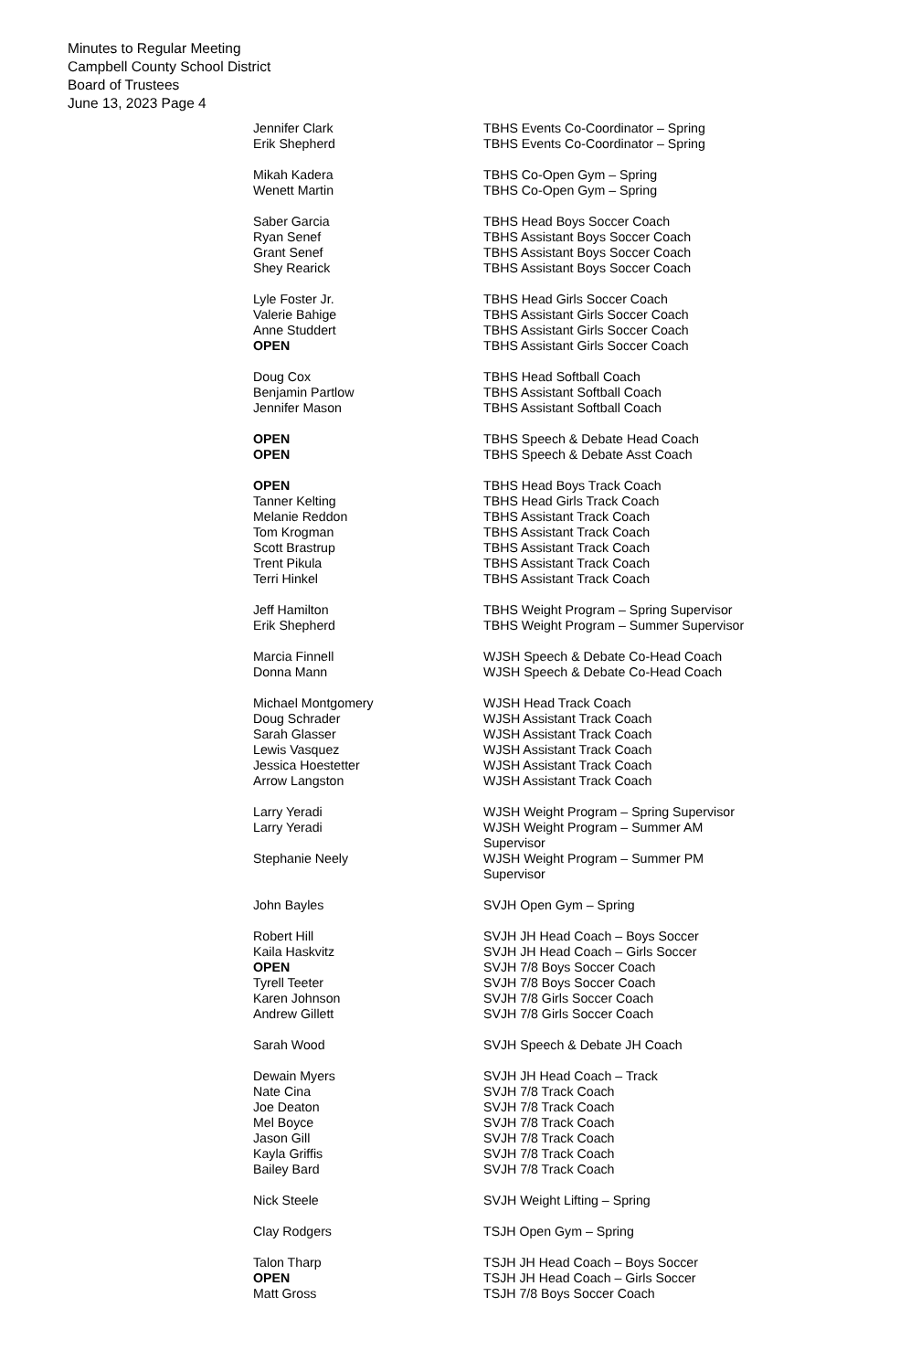Minutes to Regular Meeting
Campbell County School District
Board of Trustees
June 13, 2023 Page 4
| Jennifer Clark | TBHS Events Co-Coordinator – Spring |
| Erik Shepherd | TBHS Events Co-Coordinator – Spring |
| Mikah Kadera | TBHS Co-Open Gym – Spring |
| Wenett Martin | TBHS Co-Open Gym – Spring |
| Saber Garcia | TBHS Head Boys Soccer Coach |
| Ryan Senef | TBHS Assistant Boys Soccer Coach |
| Grant Senef | TBHS Assistant Boys Soccer Coach |
| Shey Rearick | TBHS Assistant Boys Soccer Coach |
| Lyle Foster Jr. | TBHS Head Girls Soccer Coach |
| Valerie Bahige | TBHS Assistant Girls Soccer Coach |
| Anne Studdert | TBHS Assistant Girls Soccer Coach |
| OPEN | TBHS Assistant Girls Soccer Coach |
| Doug Cox | TBHS Head Softball Coach |
| Benjamin Partlow | TBHS Assistant Softball Coach |
| Jennifer Mason | TBHS Assistant Softball Coach |
| OPEN | TBHS Speech & Debate Head Coach |
| OPEN | TBHS Speech & Debate Asst Coach |
| OPEN | TBHS Head Boys Track Coach |
| Tanner Kelting | TBHS Head Girls Track Coach |
| Melanie Reddon | TBHS Assistant Track Coach |
| Tom Krogman | TBHS Assistant Track Coach |
| Scott Brastrup | TBHS Assistant Track Coach |
| Trent Pikula | TBHS Assistant Track Coach |
| Terri Hinkel | TBHS Assistant Track Coach |
| Jeff Hamilton | TBHS Weight Program – Spring Supervisor |
| Erik Shepherd | TBHS Weight Program – Summer Supervisor |
| Marcia Finnell | WJSH Speech & Debate Co-Head Coach |
| Donna Mann | WJSH Speech & Debate Co-Head Coach |
| Michael Montgomery | WJSH Head Track Coach |
| Doug Schrader | WJSH Assistant Track Coach |
| Sarah Glasser | WJSH Assistant Track Coach |
| Lewis Vasquez | WJSH Assistant Track Coach |
| Jessica Hoestetter | WJSH Assistant Track Coach |
| Arrow Langston | WJSH Assistant Track Coach |
| Larry Yeradi | WJSH Weight Program – Spring Supervisor |
| Larry Yeradi | WJSH Weight Program – Summer AM Supervisor |
| Stephanie Neely | WJSH Weight Program – Summer PM Supervisor |
| John Bayles | SVJH Open Gym – Spring |
| Robert Hill | SVJH JH Head Coach – Boys Soccer |
| Kaila Haskvitz | SVJH JH Head Coach – Girls Soccer |
| OPEN | SVJH 7/8 Boys Soccer Coach |
| Tyrell Teeter | SVJH 7/8 Boys Soccer Coach |
| Karen Johnson | SVJH 7/8 Girls Soccer Coach |
| Andrew Gillett | SVJH 7/8 Girls Soccer Coach |
| Sarah Wood | SVJH Speech & Debate JH Coach |
| Dewain Myers | SVJH JH Head Coach – Track |
| Nate Cina | SVJH 7/8 Track Coach |
| Joe Deaton | SVJH 7/8 Track Coach |
| Mel Boyce | SVJH 7/8 Track Coach |
| Jason Gill | SVJH 7/8 Track Coach |
| Kayla Griffis | SVJH 7/8 Track Coach |
| Bailey Bard | SVJH 7/8 Track Coach |
| Nick Steele | SVJH Weight Lifting – Spring |
| Clay Rodgers | TSJH Open Gym – Spring |
| Talon Tharp | TSJH JH Head Coach – Boys Soccer |
| OPEN | TSJH JH Head Coach – Girls Soccer |
| Matt Gross | TSJH 7/8 Boys Soccer Coach |